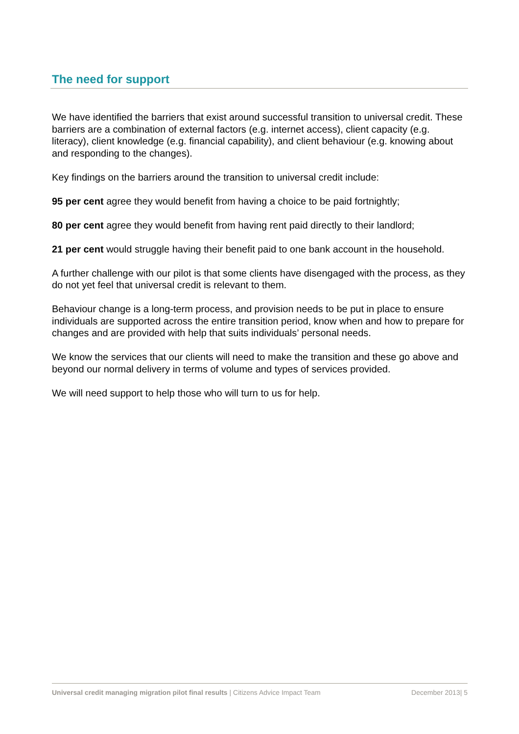The need for support
We have identified the barriers that exist around successful transition to universal credit. These barriers are a combination of external factors (e.g. internet access), client capacity (e.g. literacy), client knowledge (e.g. financial capability), and client behaviour (e.g. knowing about and responding to the changes).
Key findings on the barriers around the transition to universal credit include:
95 per cent agree they would benefit from having a choice to be paid fortnightly;
80 per cent agree they would benefit from having rent paid directly to their landlord;
21 per cent would struggle having their benefit paid to one bank account in the household.
A further challenge with our pilot is that some clients have disengaged with the process, as they do not yet feel that universal credit is relevant to them.
Behaviour change is a long-term process, and provision needs to be put in place to ensure individuals are supported across the entire transition period, know when and how to prepare for changes and are provided with help that suits individuals’ personal needs.
We know the services that our clients will need to make the transition and these go above and beyond our normal delivery in terms of volume and types of services provided.
We will need support to help those who will turn to us for help.
Universal credit managing migration pilot final results | Citizens Advice Impact Team December 2013| 5